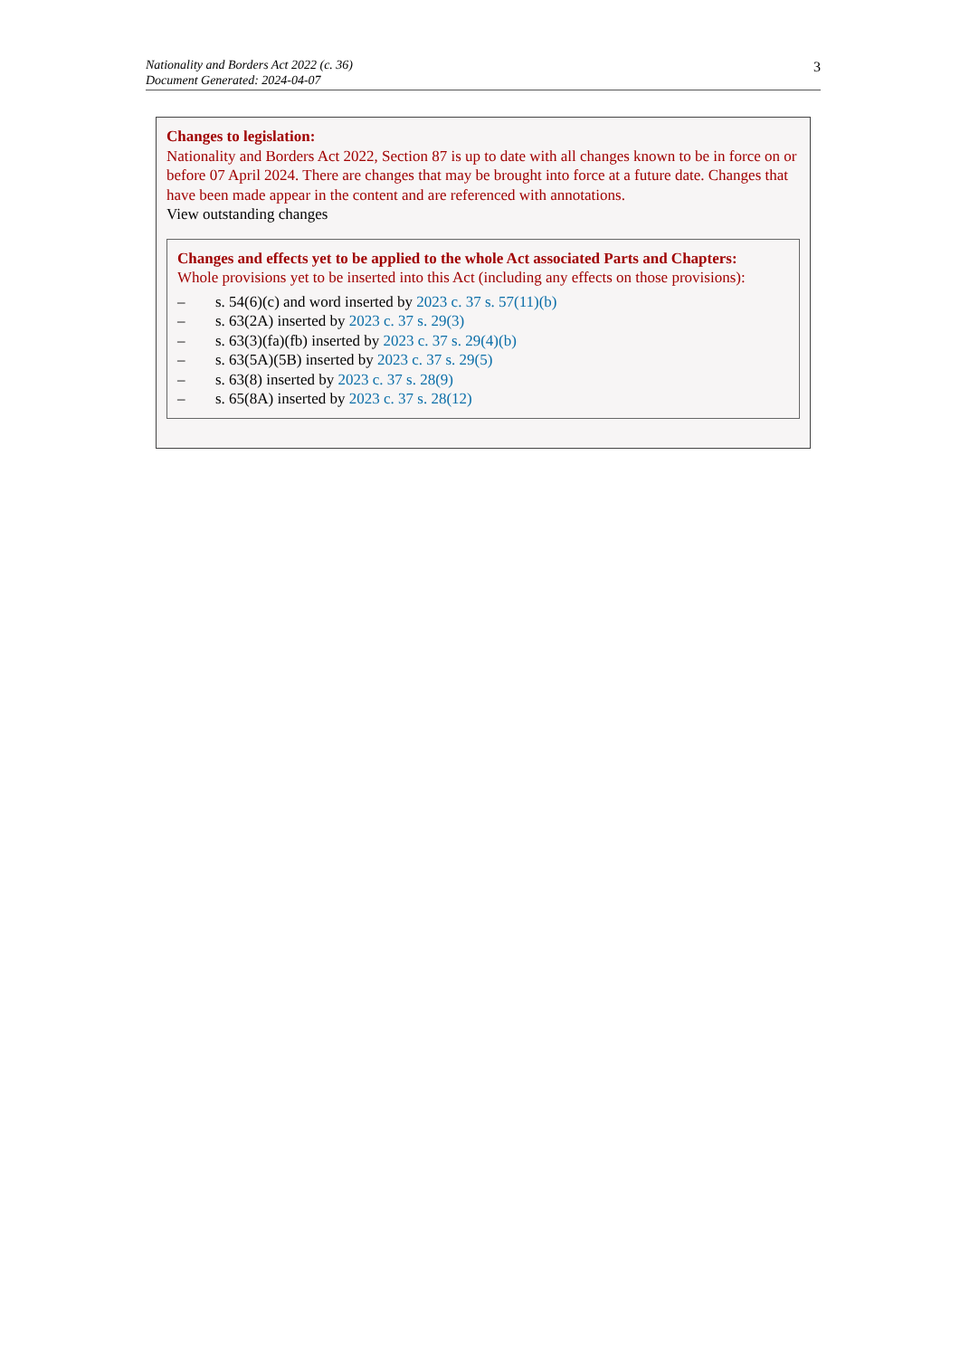Nationality and Borders Act 2022 (c. 36)
Document Generated: 2024-04-07
3
Changes to legislation:
Nationality and Borders Act 2022, Section 87 is up to date with all changes known to be in force on or before 07 April 2024. There are changes that may be brought into force at a future date. Changes that have been made appear in the content and are referenced with annotations.
View outstanding changes
Changes and effects yet to be applied to the whole Act associated Parts and Chapters:
Whole provisions yet to be inserted into this Act (including any effects on those provisions):
– s. 54(6)(c) and word inserted by 2023 c. 37 s. 57(11)(b)
– s. 63(2A) inserted by 2023 c. 37 s. 29(3)
– s. 63(3)(fa)(fb) inserted by 2023 c. 37 s. 29(4)(b)
– s. 63(5A)(5B) inserted by 2023 c. 37 s. 29(5)
– s. 63(8) inserted by 2023 c. 37 s. 28(9)
– s. 65(8A) inserted by 2023 c. 37 s. 28(12)